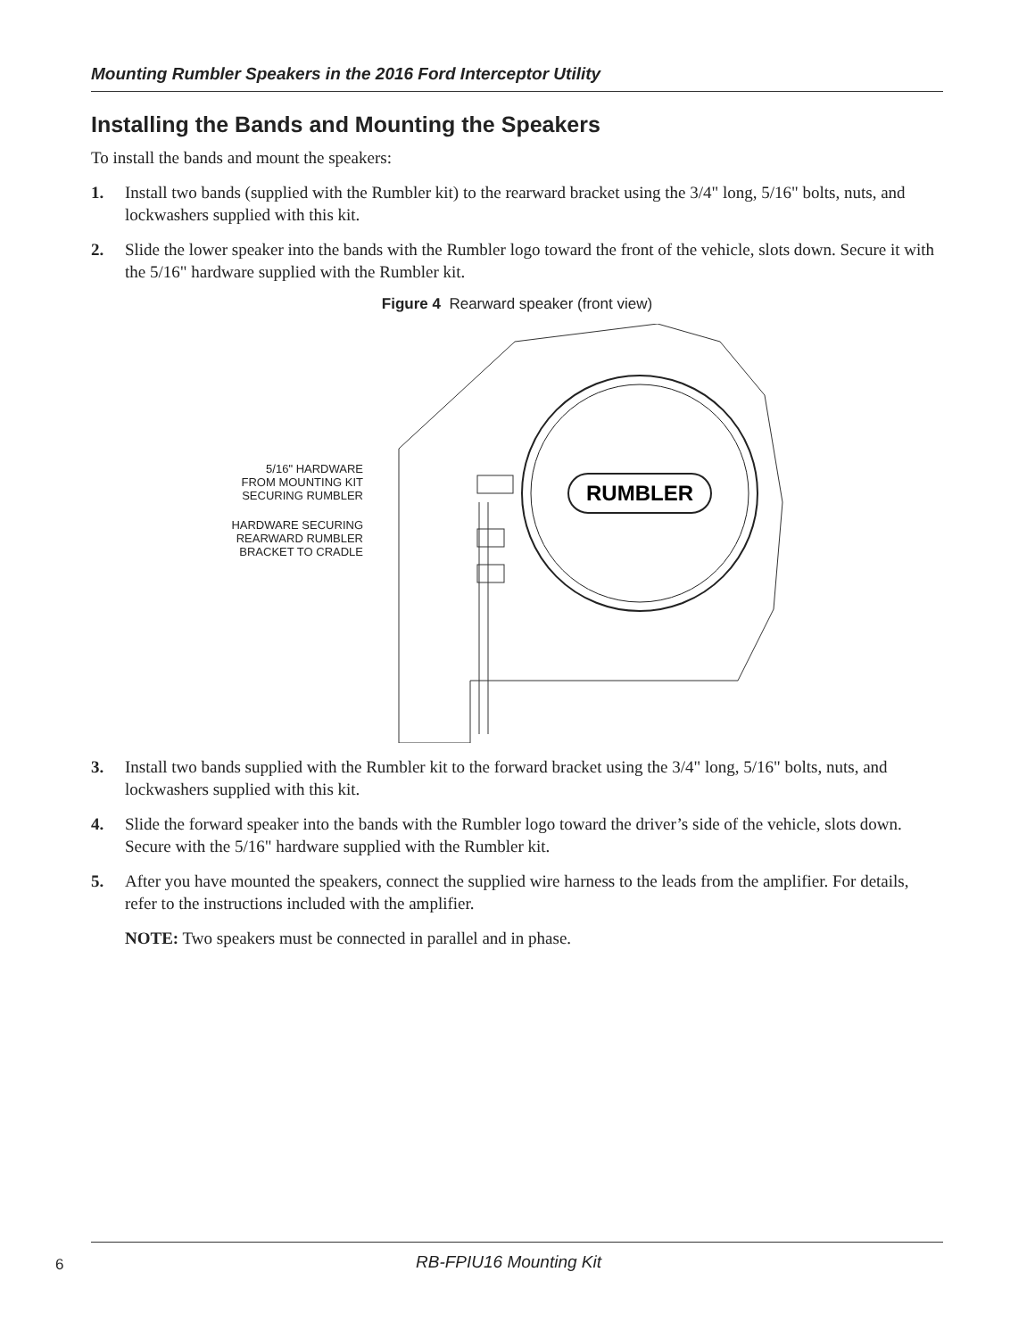Mounting Rumbler Speakers in the 2016 Ford Interceptor Utility
Installing the Bands and Mounting the Speakers
To install the bands and mount the speakers:
1. Install two bands (supplied with the Rumbler kit) to the rearward bracket using the 3/4" long, 5/16" bolts, nuts, and lockwashers supplied with this kit.
2. Slide the lower speaker into the bands with the Rumbler logo toward the front of the vehicle, slots down. Secure it with the 5/16" hardware supplied with the Rumbler kit.
Figure 4 Rearward speaker (front view)
5/16" HARDWARE
FROM MOUNTING KIT
SECURING RUMBLER
HARDWARE SECURING
REARWARD RUMBLER
BRACKET TO CRADLE
RUMBLER
3. Install two bands supplied with the Rumbler kit to the forward bracket using the 3/4" long, 5/16" bolts, nuts, and lockwashers supplied with this kit.
4. Slide the forward speaker into the bands with the Rumbler logo toward the driver’s side of the vehicle, slots down. Secure with the 5/16" hardware supplied with the Rumbler kit.
5. After you have mounted the speakers, connect the supplied wire harness to the leads from the amplifier. For details, refer to the instructions included with the amplifier.
NOTE: Two speakers must be connected in parallel and in phase.
6 RB-FPIU16 Mounting Kit